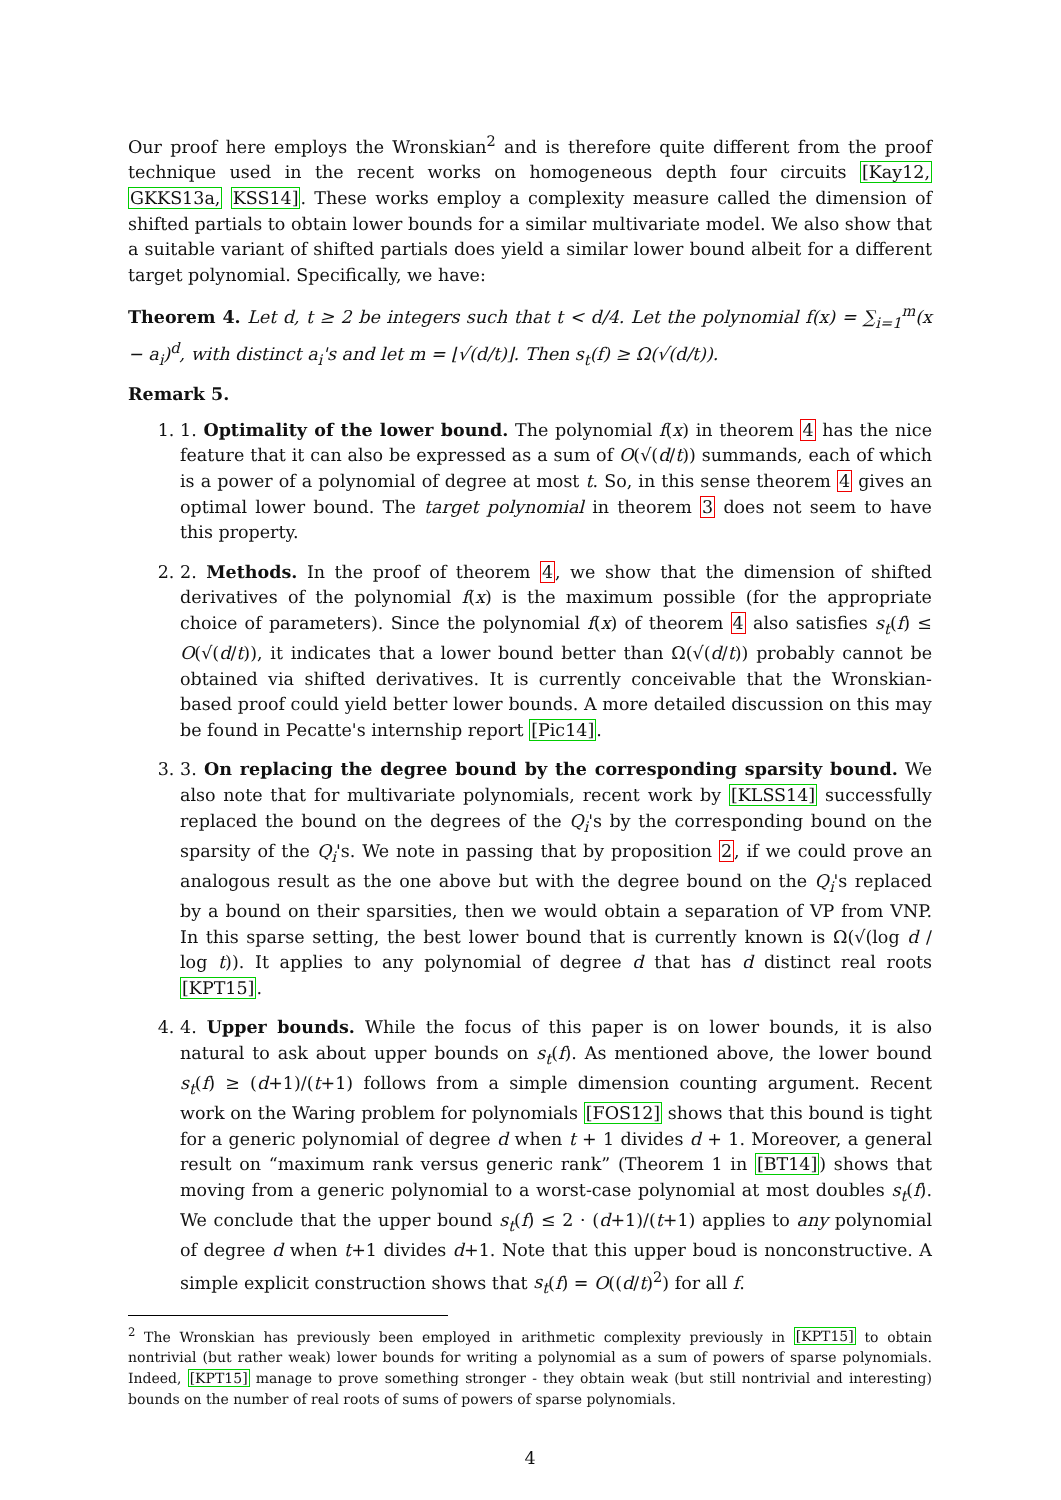Our proof here employs the Wronskian<sup>2</sup> and is therefore quite different from the proof technique used in the recent works on homogeneous depth four circuits [Kay12, GKKS13a, KSS14]. These works employ a complexity measure called the dimension of shifted partials to obtain lower bounds for a similar multivariate model. We also show that a suitable variant of shifted partials does yield a similar lower bound albeit for a different target polynomial. Specifically, we have:
Theorem 4. Let d, t ≥ 2 be integers such that t < d/4. Let the polynomial f(x) = ∑<sub>i=1</sub><sup>m</sup>(x − a<sub>i</sub>)<sup>d</sup>, with distinct a<sub>i</sub>'s and let m = ⌊√(d/t)⌋. Then s<sub>t</sub>(f) ≥ Ω(√(d/t)).
Remark 5.
1. 1. Optimality of the lower bound. The polynomial f(x) in theorem 4 has the nice feature that it can also be expressed as a sum of O(√(d/t)) summands, each of which is a power of a polynomial of degree at most t. So, in this sense theorem 4 gives an optimal lower bound. The target polynomial in theorem 3 does not seem to have this property.
2. 2. Methods. In the proof of theorem 4, we show that the dimension of shifted derivatives of the polynomial f(x) is the maximum possible (for the appropriate choice of parameters). Since the polynomial f(x) of theorem 4 also satisfies s<sub>t</sub>(f) ≤ O(√(d/t)), it indicates that a lower bound better than Ω(√(d/t)) probably cannot be obtained via shifted derivatives. It is currently conceivable that the Wronskian-based proof could yield better lower bounds. A more detailed discussion on this may be found in Pecatte's internship report [Pic14].
3. 3. On replacing the degree bound by the corresponding sparsity bound. We also note that for multivariate polynomials, recent work by [KLSS14] successfully replaced the bound on the degrees of the Q<sub>i</sub>'s by the corresponding bound on the sparsity of the Q<sub>i</sub>'s. We note in passing that by proposition 2, if we could prove an analogous result as the one above but with the degree bound on the Q<sub>i</sub>'s replaced by a bound on their sparsities, then we would obtain a separation of VP from VNP. In this sparse setting, the best lower bound that is currently known is Ω(√(log d / log t)). It applies to any polynomial of degree d that has d distinct real roots [KPT15].
4. 4. Upper bounds. While the focus of this paper is on lower bounds, it is also natural to ask about upper bounds on s<sub>t</sub>(f). As mentioned above, the lower bound s<sub>t</sub>(f) ≥ (d+1)/(t+1) follows from a simple dimension counting argument. Recent work on the Waring problem for polynomials [FOS12] shows that this bound is tight for a generic polynomial of degree d when t + 1 divides d + 1. Moreover, a general result on “maximum rank versus generic rank” (Theorem 1 in [BT14]) shows that moving from a generic polynomial to a worst-case polynomial at most doubles s<sub>t</sub>(f). We conclude that the upper bound s<sub>t</sub>(f) ≤ 2 · (d+1)/(t+1) applies to any polynomial of degree d when t+1 divides d+1. Note that this upper boud is nonconstructive. A simple explicit construction shows that s<sub>t</sub>(f) = O((d/t)<sup>2</sup>) for all f.
<sup>2</sup> The Wronskian has previously been employed in arithmetic complexity previously in [KPT15] to obtain nontrivial (but rather weak) lower bounds for writing a polynomial as a sum of powers of sparse polynomials. Indeed, [KPT15] manage to prove something stronger - they obtain weak (but still nontrivial and interesting) bounds on the number of real roots of sums of powers of sparse polynomials.
4